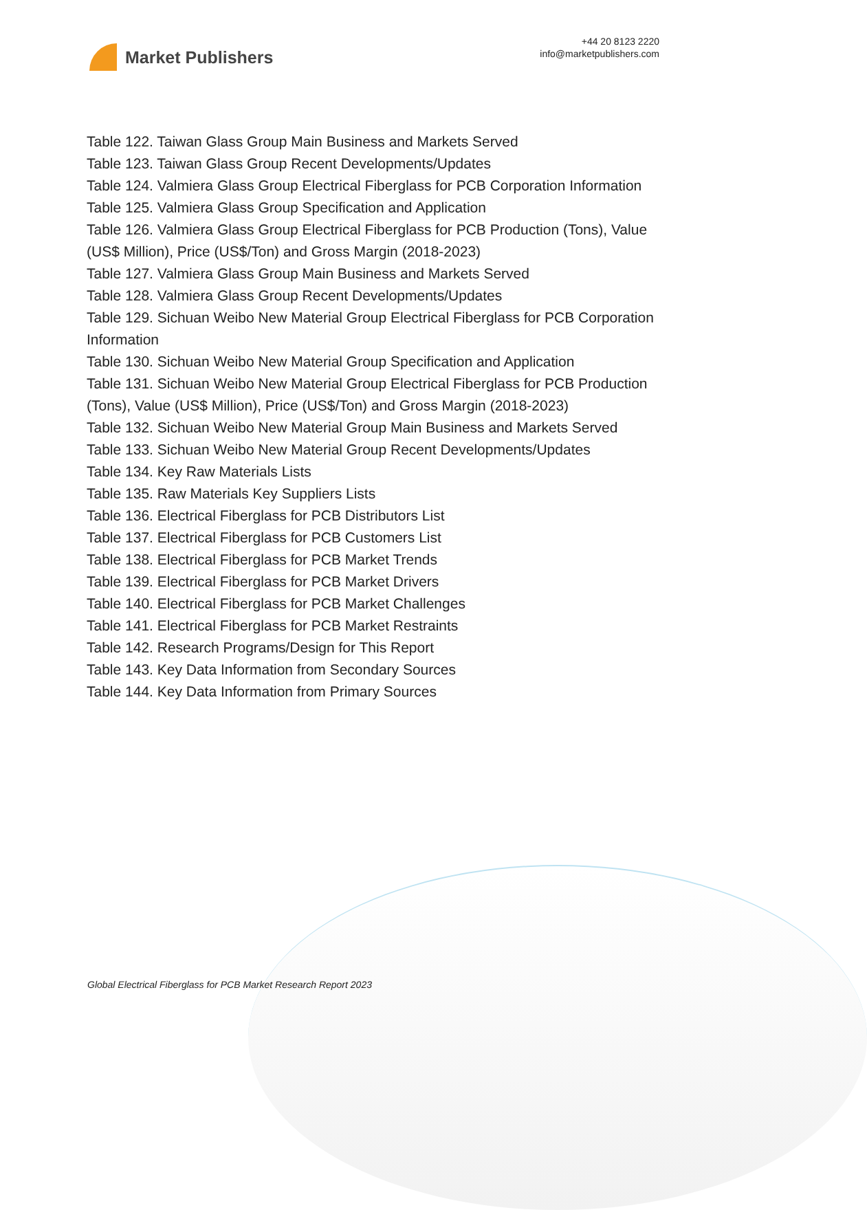Market Publishers
+44 20 8123 2220
info@marketpublishers.com
Table 122. Taiwan Glass Group Main Business and Markets Served
Table 123. Taiwan Glass Group Recent Developments/Updates
Table 124. Valmiera Glass Group Electrical Fiberglass for PCB Corporation Information
Table 125. Valmiera Glass Group Specification and Application
Table 126. Valmiera Glass Group Electrical Fiberglass for PCB Production (Tons), Value (US$ Million), Price (US$/Ton) and Gross Margin (2018-2023)
Table 127. Valmiera Glass Group Main Business and Markets Served
Table 128. Valmiera Glass Group Recent Developments/Updates
Table 129. Sichuan Weibo New Material Group Electrical Fiberglass for PCB Corporation Information
Table 130. Sichuan Weibo New Material Group Specification and Application
Table 131. Sichuan Weibo New Material Group Electrical Fiberglass for PCB Production (Tons), Value (US$ Million), Price (US$/Ton) and Gross Margin (2018-2023)
Table 132. Sichuan Weibo New Material Group Main Business and Markets Served
Table 133. Sichuan Weibo New Material Group Recent Developments/Updates
Table 134. Key Raw Materials Lists
Table 135. Raw Materials Key Suppliers Lists
Table 136. Electrical Fiberglass for PCB Distributors List
Table 137. Electrical Fiberglass for PCB Customers List
Table 138. Electrical Fiberglass for PCB Market Trends
Table 139. Electrical Fiberglass for PCB Market Drivers
Table 140. Electrical Fiberglass for PCB Market Challenges
Table 141. Electrical Fiberglass for PCB Market Restraints
Table 142. Research Programs/Design for This Report
Table 143. Key Data Information from Secondary Sources
Table 144. Key Data Information from Primary Sources
Global Electrical Fiberglass for PCB Market Research Report 2023